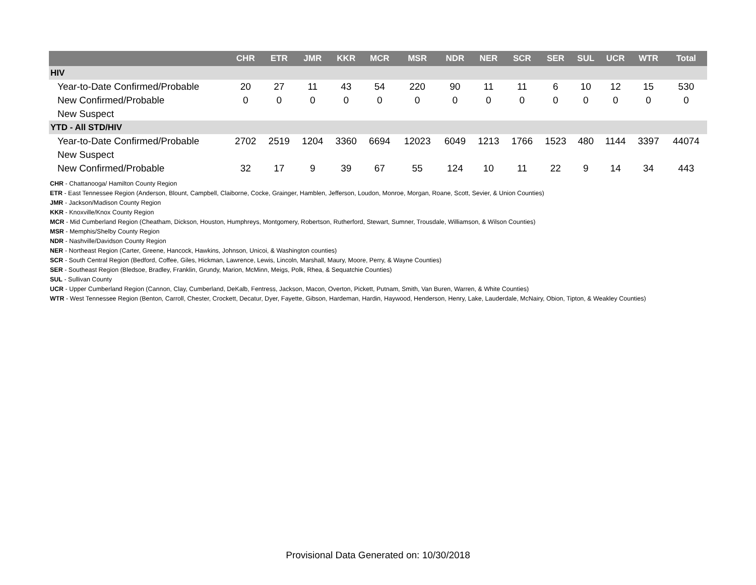| | CHR | ETR | JMR | KKR | MCR | MSR | NDR | NER | SCR | SER | SUL | UCR | WTR | Total |
| --- | --- | --- | --- | --- | --- | --- | --- | --- | --- | --- | --- | --- | --- | --- |
| HIV | | | | | | | | | | | | | | |
| Year-to-Date Confirmed/Probable | 20 | 27 | 11 | 43 | 54 | 220 | 90 | 11 | 11 | 6 | 10 | 12 | 15 | 530 |
| New Confirmed/Probable | 0 | 0 | 0 | 0 | 0 | 0 | 0 | 0 | 0 | 0 | 0 | 0 | 0 | 0 |
| New Suspect | | | | | | | | | | | | | | |
| YTD - All STD/HIV | | | | | | | | | | | | | | |
| Year-to-Date Confirmed/Probable | 2702 | 2519 | 1204 | 3360 | 6694 | 12023 | 6049 | 1213 | 1766 | 1523 | 480 | 1144 | 3397 | 44074 |
| New Suspect | | | | | | | | | | | | | | |
| New Confirmed/Probable | 32 | 17 | 9 | 39 | 67 | 55 | 124 | 10 | 11 | 22 | 9 | 14 | 34 | 443 |
CHR - Chattanooga/ Hamilton County Region
ETR - East Tennessee Region (Anderson, Blount, Campbell, Claiborne, Cocke, Grainger, Hamblen, Jefferson, Loudon, Monroe, Morgan, Roane, Scott, Sevier, & Union Counties)
JMR - Jackson/Madison County Region
KKR - Knoxville/Knox County Region
MCR - Mid Cumberland Region (Cheatham, Dickson, Houston, Humphreys, Montgomery, Robertson, Rutherford, Stewart, Sumner, Trousdale, Williamson, & Wilson Counties)
MSR - Memphis/Shelby County Region
NDR - Nashville/Davidson County Region
NER - Northeast Region (Carter, Greene, Hancock, Hawkins, Johnson, Unicoi, & Washington counties)
SCR - South Central Region (Bedford, Coffee, Giles, Hickman, Lawrence, Lewis, Lincoln, Marshall, Maury, Moore, Perry, & Wayne Counties)
SER - Southeast Region (Bledsoe, Bradley, Franklin, Grundy, Marion, McMinn, Meigs, Polk, Rhea, & Sequatchie Counties)
SUL - Sullivan County
UCR - Upper Cumberland Region (Cannon, Clay, Cumberland, DeKalb, Fentress, Jackson, Macon, Overton, Pickett, Putnam, Smith, Van Buren, Warren, & White Counties)
WTR - West Tennessee Region (Benton, Carroll, Chester, Crockett, Decatur, Dyer, Fayette, Gibson, Hardeman, Hardin, Haywood, Henderson, Henry, Lake, Lauderdale, McNairy, Obion, Tipton, & Weakley Counties)
Provisional Data Generated on: 10/30/2018